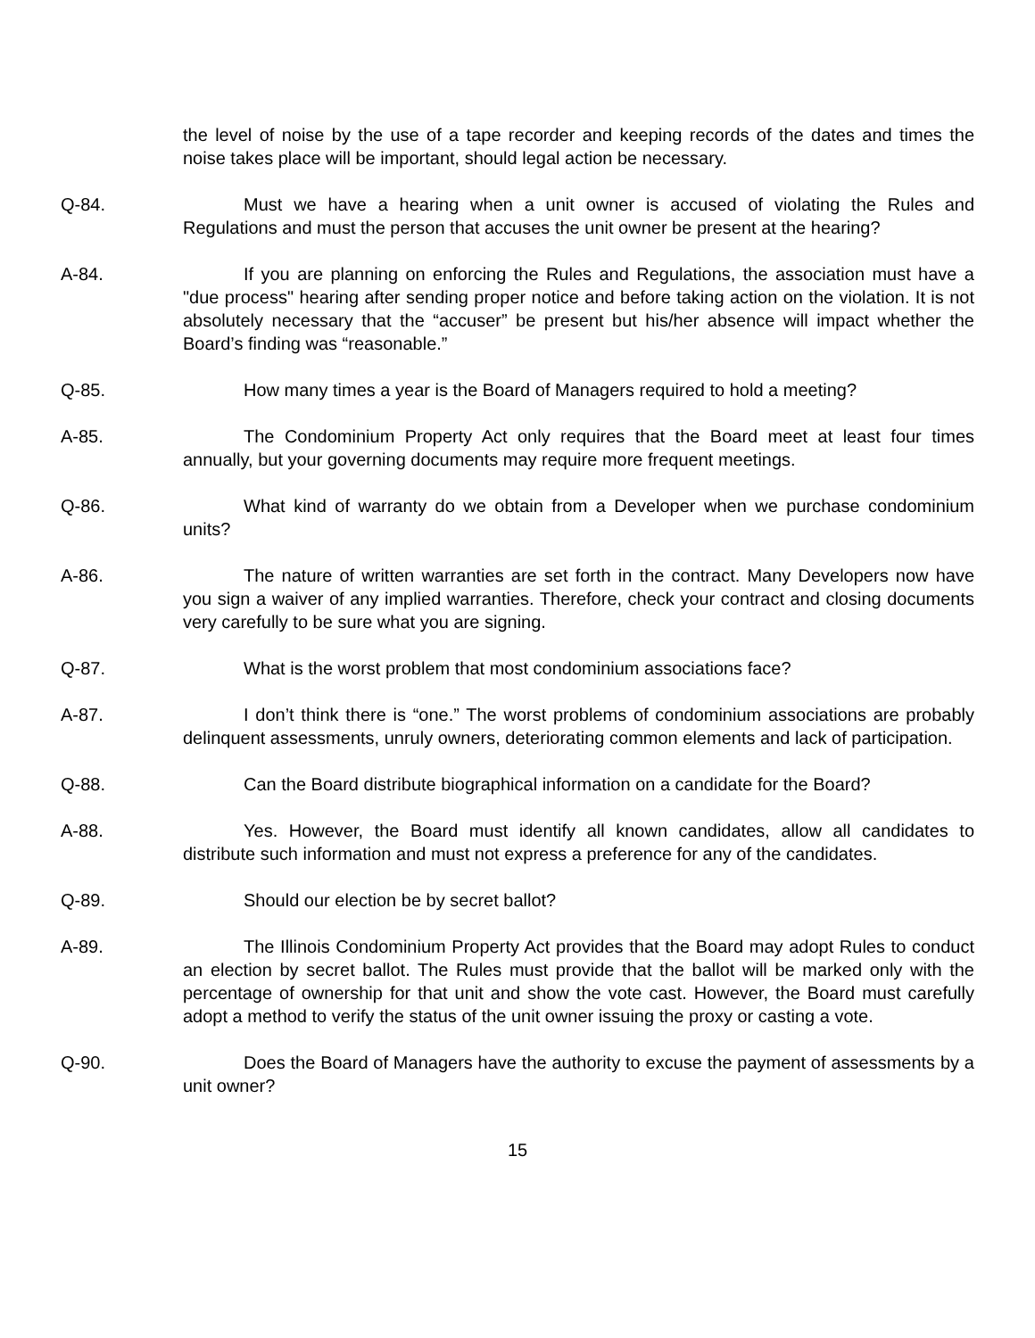the level of noise by the use of a tape recorder and keeping records of the dates and times the noise takes place will be important, should legal action be necessary.
Q-84. Must we have a hearing when a unit owner is accused of violating the Rules and Regulations and must the person that accuses the unit owner be present at the hearing?
A-84. If you are planning on enforcing the Rules and Regulations, the association must have a "due process" hearing after sending proper notice and before taking action on the violation. It is not absolutely necessary that the “accuser” be present but his/her absence will impact whether the Board’s finding was “reasonable.”
Q-85. How many times a year is the Board of Managers required to hold a meeting?
A-85. The Condominium Property Act only requires that the Board meet at least four times annually, but your governing documents may require more frequent meetings.
Q-86. What kind of warranty do we obtain from a Developer when we purchase condominium units?
A-86. The nature of written warranties are set forth in the contract. Many Developers now have you sign a waiver of any implied warranties. Therefore, check your contract and closing documents very carefully to be sure what you are signing.
Q-87. What is the worst problem that most condominium associations face?
A-87. I don’t think there is “one.” The worst problems of condominium associations are probably delinquent assessments, unruly owners, deteriorating common elements and lack of participation.
Q-88. Can the Board distribute biographical information on a candidate for the Board?
A-88. Yes. However, the Board must identify all known candidates, allow all candidates to distribute such information and must not express a preference for any of the candidates.
Q-89. Should our election be by secret ballot?
A-89. The Illinois Condominium Property Act provides that the Board may adopt Rules to conduct an election by secret ballot. The Rules must provide that the ballot will be marked only with the percentage of ownership for that unit and show the vote cast. However, the Board must carefully adopt a method to verify the status of the unit owner issuing the proxy or casting a vote.
Q-90. Does the Board of Managers have the authority to excuse the payment of assessments by a unit owner?
15